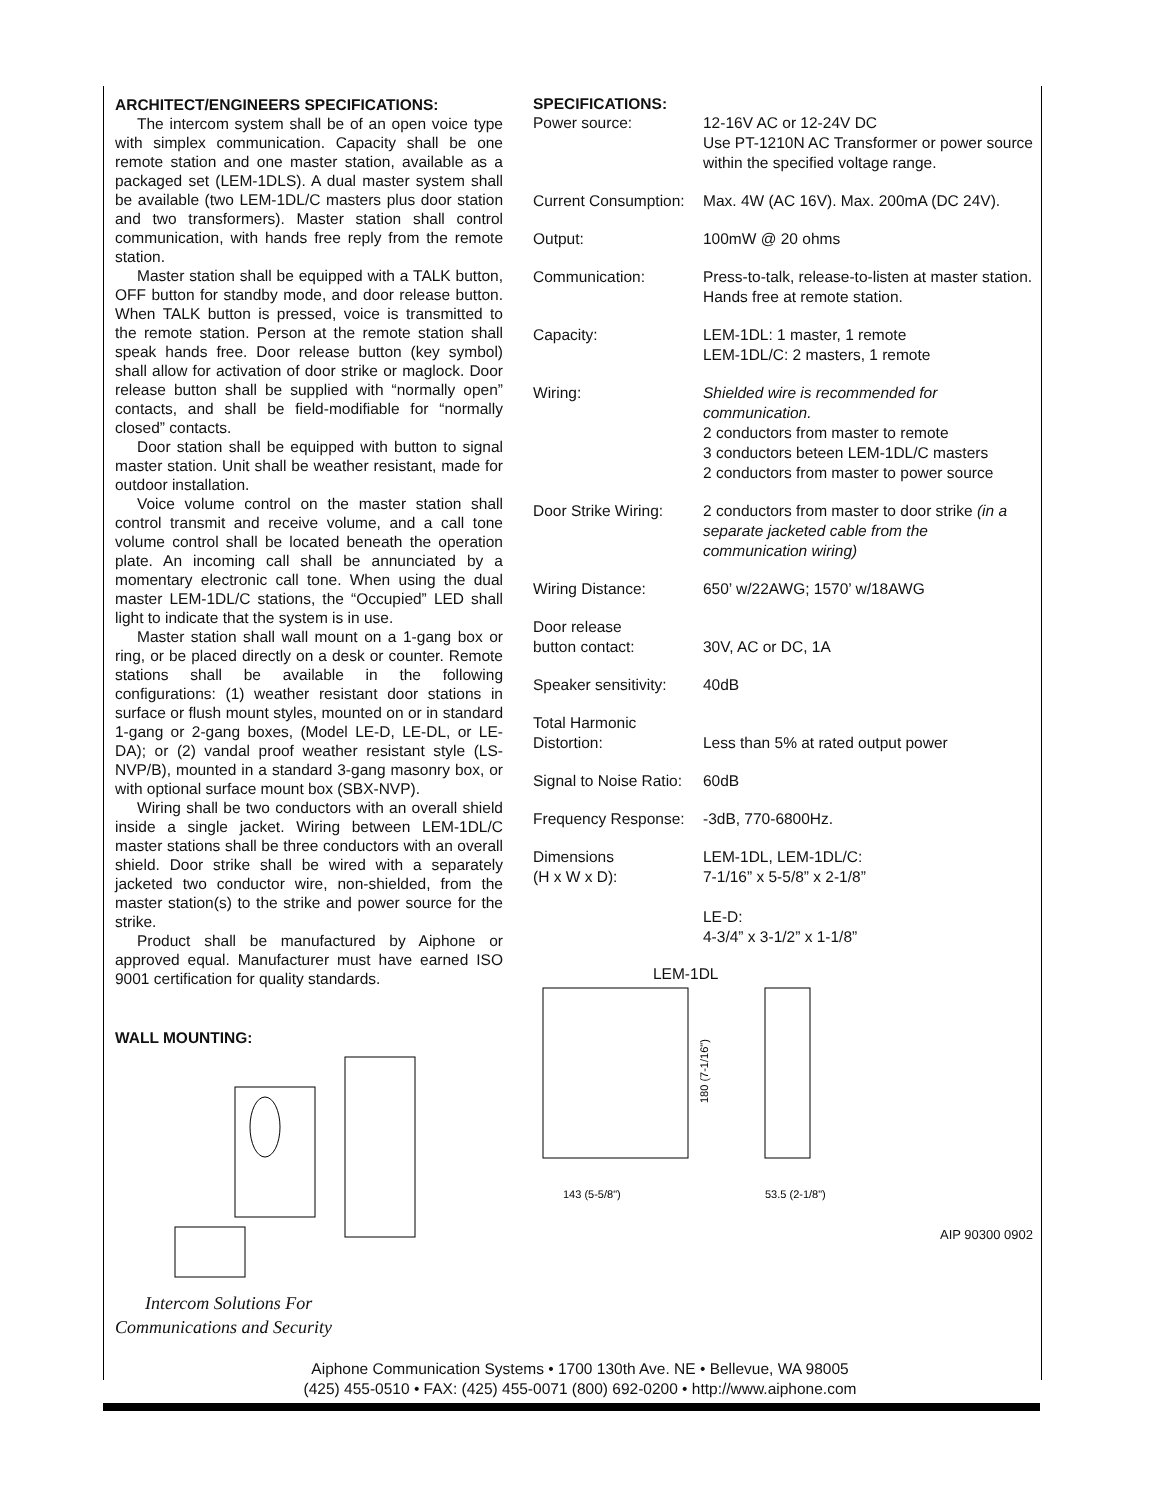ARCHITECT/ENGINEERS SPECIFICATIONS:
The intercom system shall be of an open voice type with simplex communication. Capacity shall be one remote station and one master station, available as a packaged set (LEM-1DLS). A dual master system shall be available (two LEM-1DL/C masters plus door station and two transformers). Master station shall control communication, with hands free reply from the remote station.
Master station shall be equipped with a TALK button, OFF button for standby mode, and door release button. When TALK button is pressed, voice is transmitted to the remote station. Person at the remote station shall speak hands free. Door release button (key symbol) shall allow for activation of door strike or maglock. Door release button shall be supplied with “normally open” contacts, and shall be field-modifiable for “normally closed” contacts.
Door station shall be equipped with button to signal master station. Unit shall be weather resistant, made for outdoor installation.
Voice volume control on the master station shall control transmit and receive volume, and a call tone volume control shall be located beneath the operation plate. An incoming call shall be annunciated by a momentary electronic call tone. When using the dual master LEM-1DL/C stations, the “Occupied” LED shall light to indicate that the system is in use.
Master station shall wall mount on a 1-gang box or ring, or be placed directly on a desk or counter. Remote stations shall be available in the following configurations: (1) weather resistant door stations in surface or flush mount styles, mounted on or in standard 1-gang or 2-gang boxes, (Model LE-D, LE-DL, or LE-DA); or (2) vandal proof weather resistant style (LS-NVP/B), mounted in a standard 3-gang masonry box, or with optional surface mount box (SBX-NVP).
Wiring shall be two conductors with an overall shield inside a single jacket. Wiring between LEM-1DL/C master stations shall be three conductors with an overall shield. Door strike shall be wired with a separately jacketed two conductor wire, non-shielded, from the master station(s) to the strike and power source for the strike.
Product shall be manufactured by Aiphone or approved equal. Manufacturer must have earned ISO 9001 certification for quality standards.
WALL MOUNTING:
Intercom Solutions For
Communications and Security
SPECIFICATIONS:
| Power source: | 12-16V AC or 12-24V DC Use PT-1210N AC Transformer or power source within the specified voltage range. |
| Current Consumption: | Max. 4W (AC 16V). Max. 200mA (DC 24V). |
| Output: | 100mW @ 20 ohms |
| Communication: | Press-to-talk, release-to-listen at master station. Hands free at remote station. |
| Capacity: | LEM-1DL: 1 master, 1 remote LEM-1DL/C: 2 masters, 1 remote |
| Wiring: | Shielded wire is recommended for communication. 2 conductors from master to remote 3 conductors beteen LEM-1DL/C masters 2 conductors from master to power source |
| Door Strike Wiring: | 2 conductors from master to door strike (in a separate jacketed cable from the communication wiring) |
| Wiring Distance: | 650’ w/22AWG; 1570’ w/18AWG |
| Door release button contact: | 30V, AC or DC, 1A |
| Speaker sensitivity: | 40dB |
| Total Harmonic Distortion: | Less than 5% at rated output power |
| Signal to Noise Ratio: | 60dB |
| Frequency Response: | -3dB, 770-6800Hz. |
| Dimensions (H x W x D): | LEM-1DL, LEM-1DL/C: 7-1/16” x 5-5/8” x 2-1/8” LE-D: 4-3/4” x 3-1/2” x 1-1/8” |
LEM-1DL
143 (5-5/8")
53.5 (2-1/8")
180 (7-1/16")
AIP 90300 0902
Aiphone Communication Systems • 1700 130th Ave. NE • Bellevue, WA 98005
(425) 455-0510 • FAX: (425) 455-0071 (800) 692-0200 • http://www.aiphone.com